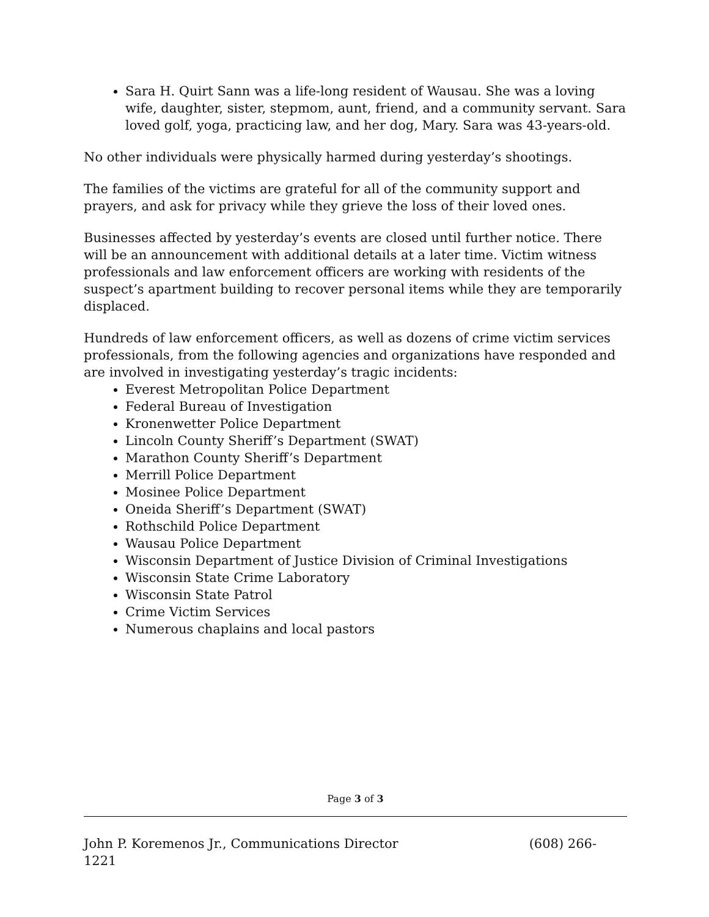Sara H. Quirt Sann was a life-long resident of Wausau. She was a loving wife, daughter, sister, stepmom, aunt, friend, and a community servant. Sara loved golf, yoga, practicing law, and her dog, Mary. Sara was 43-years-old.
No other individuals were physically harmed during yesterday’s shootings.
The families of the victims are grateful for all of the community support and prayers, and ask for privacy while they grieve the loss of their loved ones.
Businesses affected by yesterday’s events are closed until further notice. There will be an announcement with additional details at a later time. Victim witness professionals and law enforcement officers are working with residents of the suspect’s apartment building to recover personal items while they are temporarily displaced.
Hundreds of law enforcement officers, as well as dozens of crime victim services professionals, from the following agencies and organizations have responded and are involved in investigating yesterday’s tragic incidents:
Everest Metropolitan Police Department
Federal Bureau of Investigation
Kronenwetter Police Department
Lincoln County Sheriff’s Department (SWAT)
Marathon County Sheriff’s Department
Merrill Police Department
Mosinee Police Department
Oneida Sheriff’s Department (SWAT)
Rothschild Police Department
Wausau Police Department
Wisconsin Department of Justice Division of Criminal Investigations
Wisconsin State Crime Laboratory
Wisconsin State Patrol
Crime Victim Services
Numerous chaplains and local pastors
Page 3 of 3
John P. Koremenos Jr., Communications Director (608) 266-
1221